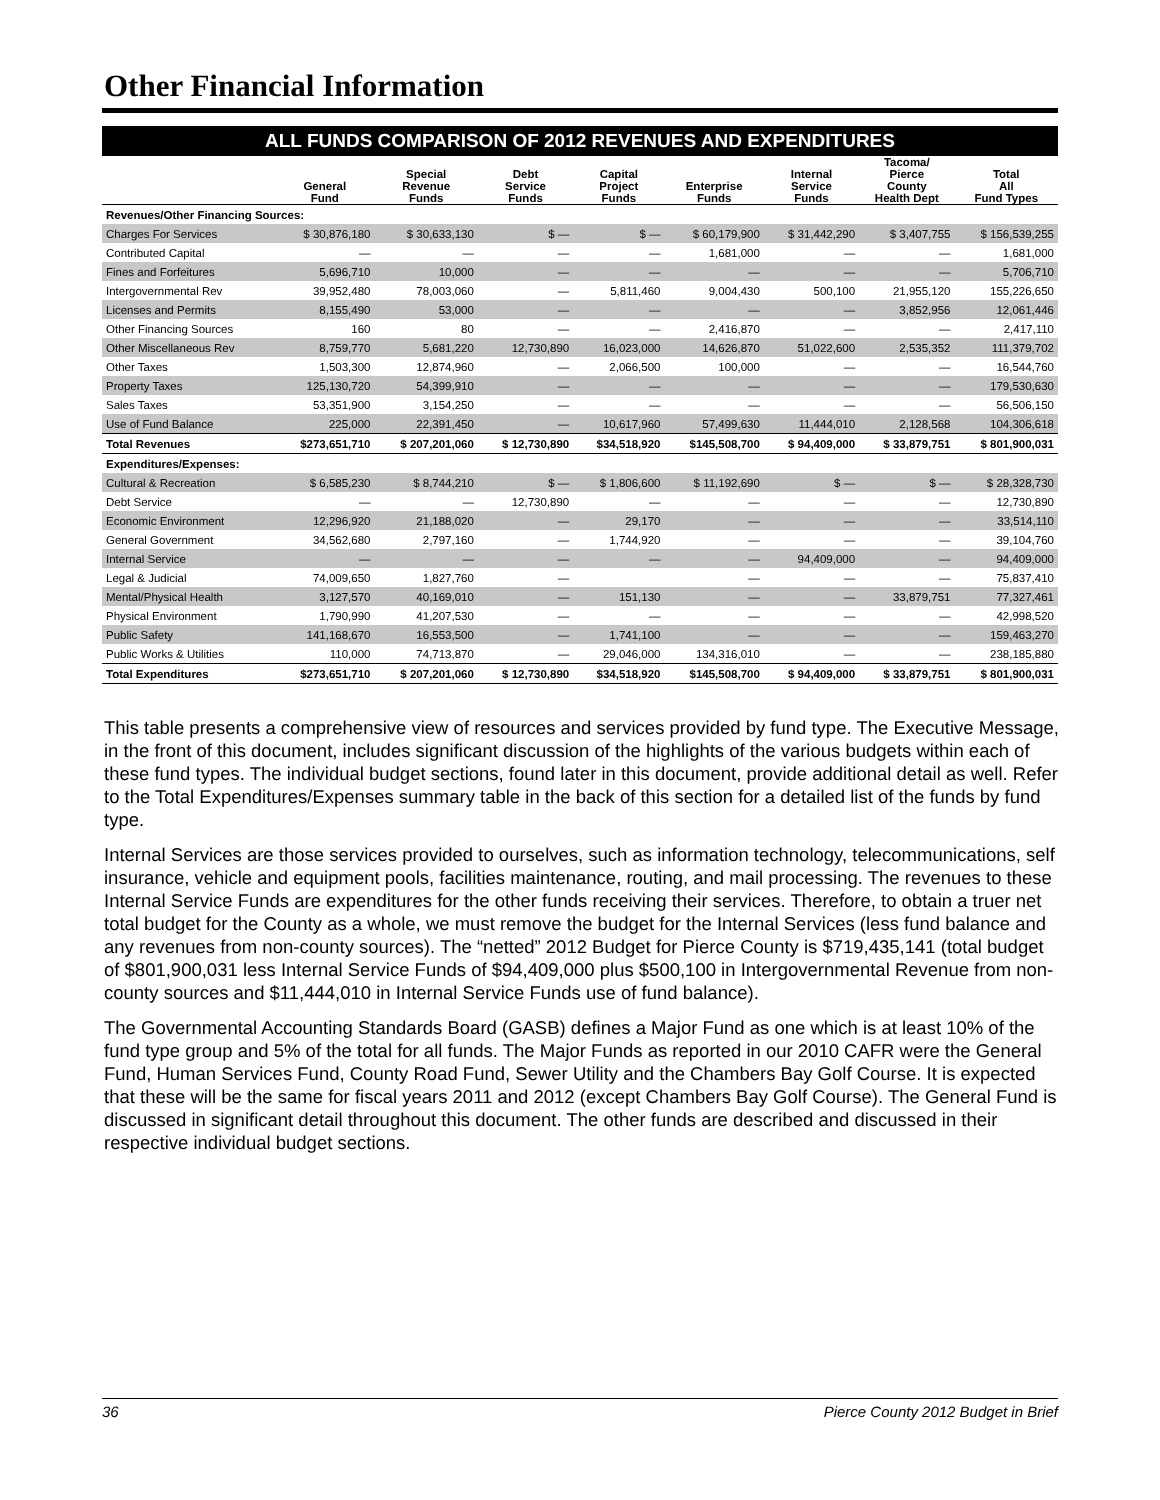Other Financial Information
ALL FUNDS COMPARISON OF 2012 REVENUES AND EXPENDITURES
| | General Fund | Special Revenue Funds | Debt Service Funds | Capital Project Funds | Enterprise Funds | Internal Service Funds | Tacoma/ Pierce County Health Dept | Total All Fund Types |
| --- | --- | --- | --- | --- | --- | --- | --- | --- |
| Revenues/Other Financing Sources: | | | | | | | | |
| Charges For Services | $ 30,876,180 | $ 30,633,130 | $ — | $ — | $ 60,179,900 | $ 31,442,290 | $ 3,407,755 | $ 156,539,255 |
| Contributed Capital | — | — | — | — | 1,681,000 | — | — | 1,681,000 |
| Fines and Forfeitures | 5,696,710 | 10,000 | — | — | — | — | — | 5,706,710 |
| Intergovernmental Rev | 39,952,480 | 78,003,060 | — | 5,811,460 | 9,004,430 | 500,100 | 21,955,120 | 155,226,650 |
| Licenses and Permits | 8,155,490 | 53,000 | — | — | — | — | 3,852,956 | 12,061,446 |
| Other Financing Sources | 160 | 80 | — | — | 2,416,870 | — | — | 2,417,110 |
| Other Miscellaneous Rev | 8,759,770 | 5,681,220 | 12,730,890 | 16,023,000 | 14,626,870 | 51,022,600 | 2,535,352 | 111,379,702 |
| Other Taxes | 1,503,300 | 12,874,960 | — | 2,066,500 | 100,000 | — | — | 16,544,760 |
| Property Taxes | 125,130,720 | 54,399,910 | — | — | — | — | — | 179,530,630 |
| Sales Taxes | 53,351,900 | 3,154,250 | — | — | — | — | — | 56,506,150 |
| Use of Fund Balance | 225,000 | 22,391,450 | — | 10,617,960 | 57,499,630 | 11,444,010 | 2,128,568 | 104,306,618 |
| Total Revenues | $273,651,710 | $ 207,201,060 | $ 12,730,890 | $34,518,920 | $145,508,700 | $ 94,409,000 | $ 33,879,751 | $ 801,900,031 |
| Expenditures/Expenses: | | | | | | | | |
| Cultural & Recreation | $ 6,585,230 | $ 8,744,210 | $ — | $ 1,806,600 | $ 11,192,690 | $ — | $ — | $ 28,328,730 |
| Debt Service | — | — | 12,730,890 | — | — | — | — | 12,730,890 |
| Economic Environment | 12,296,920 | 21,188,020 | — | 29,170 | — | — | — | 33,514,110 |
| General Government | 34,562,680 | 2,797,160 | — | 1,744,920 | — | — | — | 39,104,760 |
| Internal Service | — | — | — | — | — | 94,409,000 | — | 94,409,000 |
| Legal & Judicial | 74,009,650 | 1,827,760 | — | | — | — | — | 75,837,410 |
| Mental/Physical Health | 3,127,570 | 40,169,010 | — | 151,130 | — | — | 33,879,751 | 77,327,461 |
| Physical Environment | 1,790,990 | 41,207,530 | — | — | — | — | — | 42,998,520 |
| Public Safety | 141,168,670 | 16,553,500 | — | 1,741,100 | — | — | — | 159,463,270 |
| Public Works & Utilities | 110,000 | 74,713,870 | — | 29,046,000 | 134,316,010 | — | — | 238,185,880 |
| Total Expenditures | $273,651,710 | $ 207,201,060 | $ 12,730,890 | $34,518,920 | $145,508,700 | $ 94,409,000 | $ 33,879,751 | $ 801,900,031 |
This table presents a comprehensive view of resources and services provided by fund type. The Executive Message, in the front of this document, includes significant discussion of the highlights of the various budgets within each of these fund types. The individual budget sections, found later in this document, provide additional detail as well. Refer to the Total Expenditures/Expenses summary table in the back of this section for a detailed list of the funds by fund type.
Internal Services are those services provided to ourselves, such as information technology, telecommunications, self insurance, vehicle and equipment pools, facilities maintenance, routing, and mail processing. The revenues to these Internal Service Funds are expenditures for the other funds receiving their services. Therefore, to obtain a truer net total budget for the County as a whole, we must remove the budget for the Internal Services (less fund balance and any revenues from non-county sources). The “netted” 2012 Budget for Pierce County is $719,435,141 (total budget of $801,900,031 less Internal Service Funds of $94,409,000 plus $500,100 in Intergovernmental Revenue from non-county sources and $11,444,010 in Internal Service Funds use of fund balance).
The Governmental Accounting Standards Board (GASB) defines a Major Fund as one which is at least 10% of the fund type group and 5% of the total for all funds. The Major Funds as reported in our 2010 CAFR were the General Fund, Human Services Fund, County Road Fund, Sewer Utility and the Chambers Bay Golf Course. It is expected that these will be the same for fiscal years 2011 and 2012 (except Chambers Bay Golf Course). The General Fund is discussed in significant detail throughout this document. The other funds are described and discussed in their respective individual budget sections.
36 Pierce County 2012 Budget in Brief